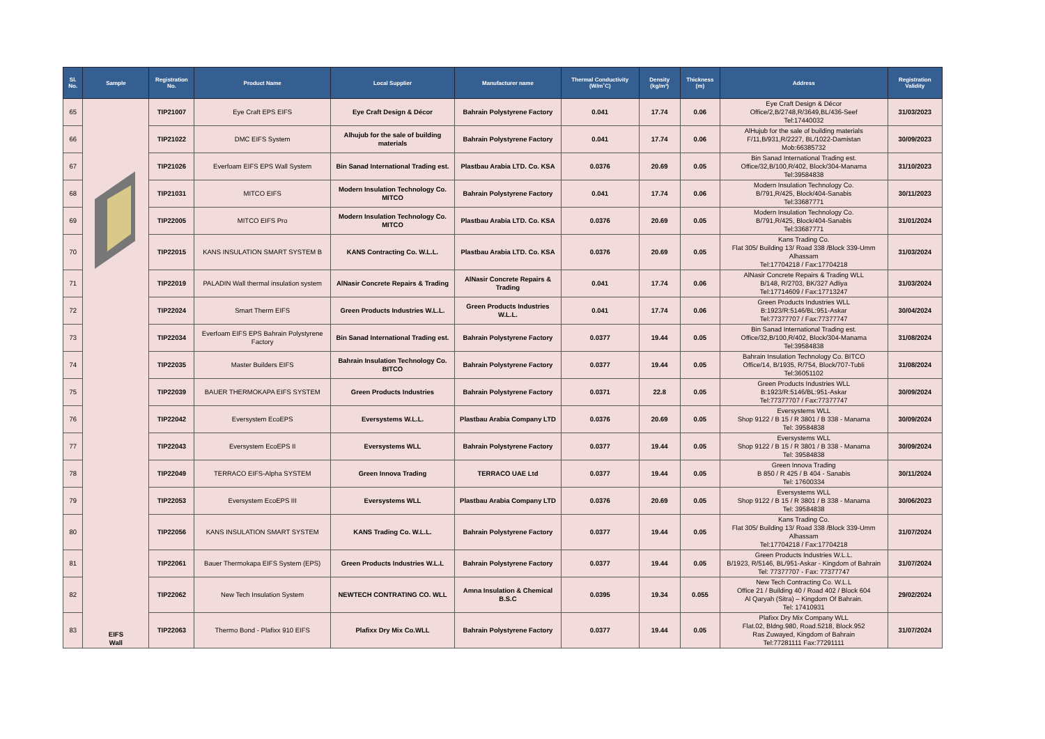| Sl. No. | Sample | Registration No. | Product Name | Local Supplier | Manufacturer name | Thermal Conductivity (W/m˚C) | Density (kg/m³) | Thickness (m) | Address | Registration Validity |
| --- | --- | --- | --- | --- | --- | --- | --- | --- | --- | --- |
| 65 | EIFS Wall | TIP21007 | Eye Craft EPS EIFS | Eye Craft Design & Décor | Bahrain Polystyrene Factory | 0.041 | 17.74 | 0.06 | Eye Craft Design & Décor Office/2,B/2748,R/3649,BL/436-Seef Tel:17440032 | 31/03/2023 |
| 66 | | TIP21022 | DMC EIFS System | Alhujub for the sale of building materials | Bahrain Polystyrene Factory | 0.041 | 17.74 | 0.06 | AlHujub for the sale of building materials F/11,B/931,R/2227, BL/1022-Damistan Mob:66385732 | 30/09/2023 |
| 67 | | TIP21026 | Everfoam EIFS EPS Wall System | Bin Sanad International Trading est. | Plastbau Arabia LTD. Co. KSA | 0.0376 | 20.69 | 0.05 | Bin Sanad International Trading est. Office/32,B/100,R/402, Block/304-Manama Tel:39584838 | 31/10/2023 |
| 68 | | TIP21031 | MITCO EIFS | Modern Insulation Technology Co. MITCO | Bahrain Polystyrene Factory | 0.041 | 17.74 | 0.06 | Modern Insulation Technology Co. B/791,R/425, Block/404-Sanabis Tel:33687771 | 30/11/2023 |
| 69 | | TIP22005 | MITCO EIFS Pro | Modern Insulation Technology Co. MITCO | Plastbau Arabia LTD. Co. KSA | 0.0376 | 20.69 | 0.05 | Modern Insulation Technology Co. B/791,R/425, Block/404-Sanabis Tel:33687771 | 31/01/2024 |
| 70 | | TIP22015 | KANS INSULATION SMART SYSTEM B | KANS Contracting Co. W.L.L. | Plastbau Arabia LTD. Co. KSA | 0.0376 | 20.69 | 0.05 | Kans Trading Co. Flat 305/ Building 13/ Road 338 /Block 339-Umm Alhassam Tel:17704218 / Fax:17704218 | 31/03/2024 |
| 71 | | TIP22019 | PALADIN Wall thermal insulation system | AlNasir Concrete Repairs & Trading | AlNasir Concrete Repairs & Trading | 0.041 | 17.74 | 0.06 | AlNasir Concrete Repairs & Trading WLL B/148, R/2703, BK/327 Adliya Tel:17714609 / Fax:17713247 | 31/03/2024 |
| 72 | | TIP22024 | Smart Therm EIFS | Green Products Industries W.L.L. | Green Products Industries W.L.L. | 0.041 | 17.74 | 0.06 | Green Products Industries WLL B:1923/R:5146/BL:951-Askar Tel:77377707 / Fax:77377747 | 30/04/2024 |
| 73 | | TIP22034 | Everfoam EIFS EPS Bahrain Polystyrene Factory | Bin Sanad International Trading est. | Bahrain Polystyrene Factory | 0.0377 | 19.44 | 0.05 | Bin Sanad International Trading est. Office/32,B/100,R/402, Block/304-Manama Tel:39584838 | 31/08/2024 |
| 74 | | TIP22035 | Master Builders EIFS | Bahrain Insulation Technology Co. BITCO | Bahrain Polystyrene Factory | 0.0377 | 19.44 | 0.05 | Bahrain Insulation Technology Co. BITCO Office/14, B/1935, R/754, Block/707-Tubli Tel:36051102 | 31/08/2024 |
| 75 | | TIP22039 | BAUER THERMOKAPA EIFS SYSTEM | Green Products Industries | Bahrain Polystyrene Factory | 0.0371 | 22.8 | 0.05 | Green Products Industries WLL B:1923/R:5146/BL:951-Askar Tel:77377707 / Fax:77377747 | 30/09/2024 |
| 76 | | TIP22042 | Eversystem EcoEPS | Eversystems W.L.L. | Plastbau Arabia Company LTD | 0.0376 | 20.69 | 0.05 | Eversystems WLL Shop 9122 / B 15 / R 3801 / B 338 - Manama Tel: 39584838 | 30/09/2024 |
| 77 | | TIP22043 | Eversystem EcoEPS II | Eversystems WLL | Bahrain Polystyrene Factory | 0.0377 | 19.44 | 0.05 | Eversystems WLL Shop 9122 / B 15 / R 3801 / B 338 - Manama Tel: 39584838 | 30/09/2024 |
| 78 | | TIP22049 | TERRACO EIFS-Alpha SYSTEM | Green Innova Trading | TERRACO UAE Ltd | 0.0377 | 19.44 | 0.05 | Green Innova Trading B 850 / R 425 / B 404 - Sanabis Tel: 17600334 | 30/11/2024 |
| 79 | | TIP22053 | Eversystem EcoEPS III | Eversystems WLL | Plastbau Arabia Company LTD | 0.0376 | 20.69 | 0.05 | Eversystems WLL Shop 9122 / B 15 / R 3801 / B 338 - Manama Tel: 39584838 | 30/06/2023 |
| 80 | | TIP22056 | KANS INSULATION SMART SYSTEM | KANS Trading Co. W.L.L. | Bahrain Polystyrene Factory | 0.0377 | 19.44 | 0.05 | Kans Trading Co. Flat 305/ Building 13/ Road 338 /Block 339-Umm Alhassam Tel:17704218 / Fax:17704218 | 31/07/2024 |
| 81 | | TIP22061 | Bauer Thermokapa EIFS System (EPS) | Green Products Industries W.L.L | Bahrain Polystyrene Factory | 0.0377 | 19.44 | 0.05 | Green Products Industries W.L.L. B/1923, R/5146, BL/951-Askar - Kingdom of Bahrain Tel: 77377707 - Fax: 77377747 | 31/07/2024 |
| 82 | | TIP22062 | New Tech Insulation System | NEWTECH CONTRATING CO. WLL | Amna Insulation & Chemical B.S.C | 0.0395 | 19.34 | 0.055 | New Tech Contracting Co. W.L.L Office 21 / Building 40 / Road 402 / Block 604 Al Qaryah (Sitra) – Kingdom Of Bahrain. Tel: 17410931 | 29/02/2024 |
| 83 | | TIP22063 | Thermo Bond - Plafixx 910 EIFS | Plafixx Dry Mix Co.WLL | Bahrain Polystyrene Factory | 0.0377 | 19.44 | 0.05 | Plafixx Dry Mix Company WLL Flat.02, Bldng.980, Road.5218, Block.952 Ras Zuwayed, Kingdom of Bahrain Tel:77281111 Fax:77291111 | 31/07/2024 |